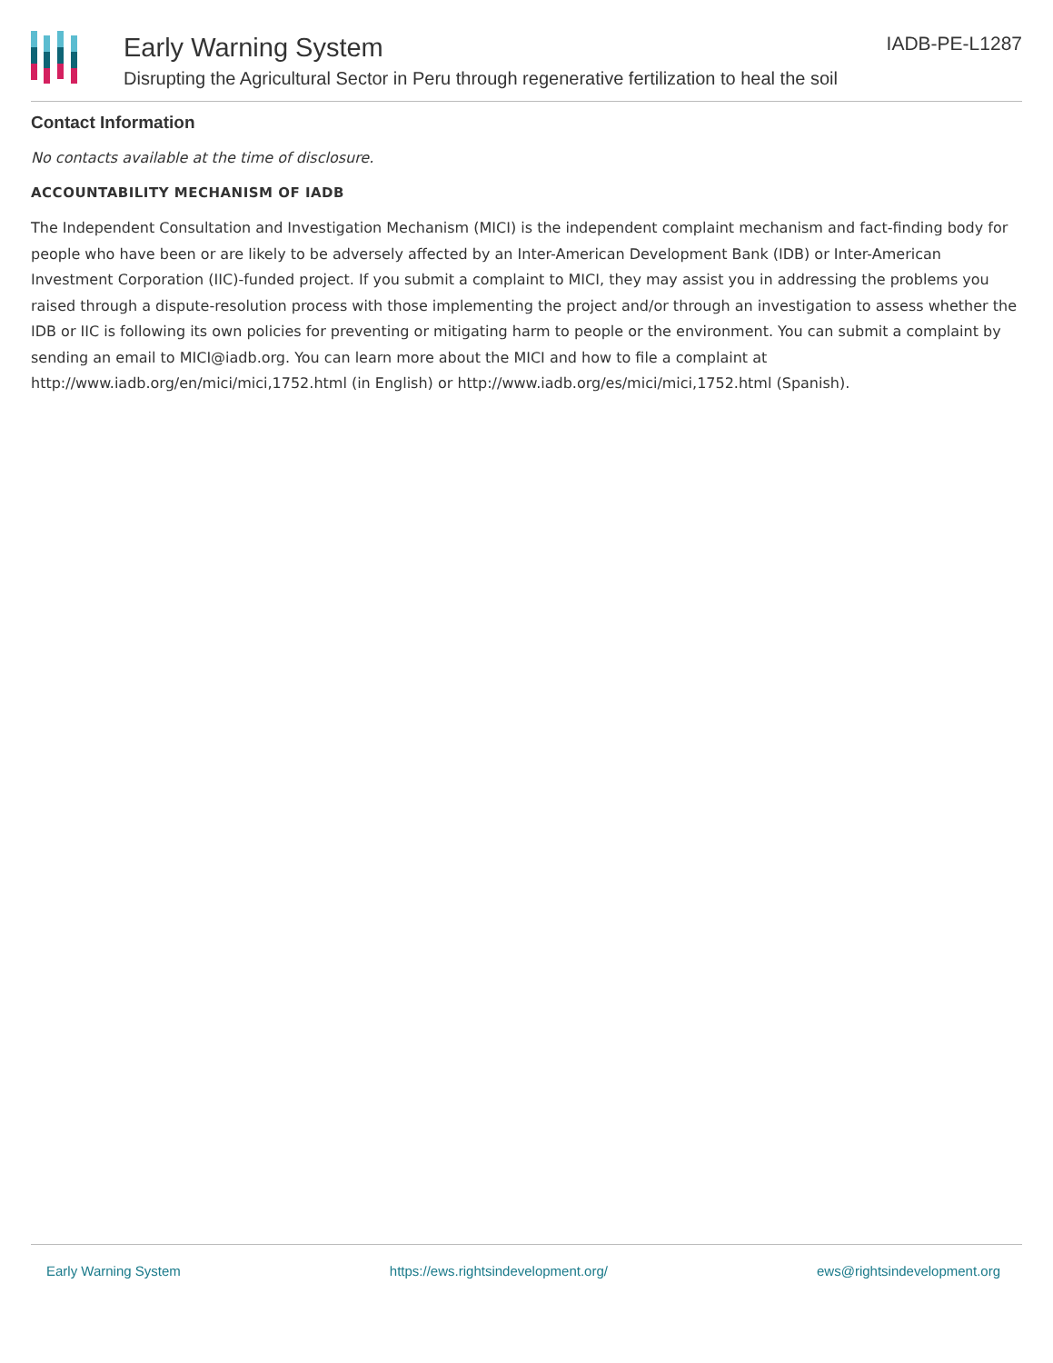Early Warning System
Disrupting the Agricultural Sector in Peru through regenerative fertilization to heal the soil
IADB-PE-L1287
Contact Information
No contacts available at the time of disclosure.
ACCOUNTABILITY MECHANISM OF IADB
The Independent Consultation and Investigation Mechanism (MICI) is the independent complaint mechanism and fact-finding body for people who have been or are likely to be adversely affected by an Inter-American Development Bank (IDB) or Inter-American Investment Corporation (IIC)-funded project. If you submit a complaint to MICI, they may assist you in addressing the problems you raised through a dispute-resolution process with those implementing the project and/or through an investigation to assess whether the IDB or IIC is following its own policies for preventing or mitigating harm to people or the environment. You can submit a complaint by sending an email to MICI@iadb.org. You can learn more about the MICI and how to file a complaint at http://www.iadb.org/en/mici/mici,1752.html (in English) or http://www.iadb.org/es/mici/mici,1752.html (Spanish).
Early Warning System https://ews.rightsindevelopment.org/ ews@rightsindevelopment.org